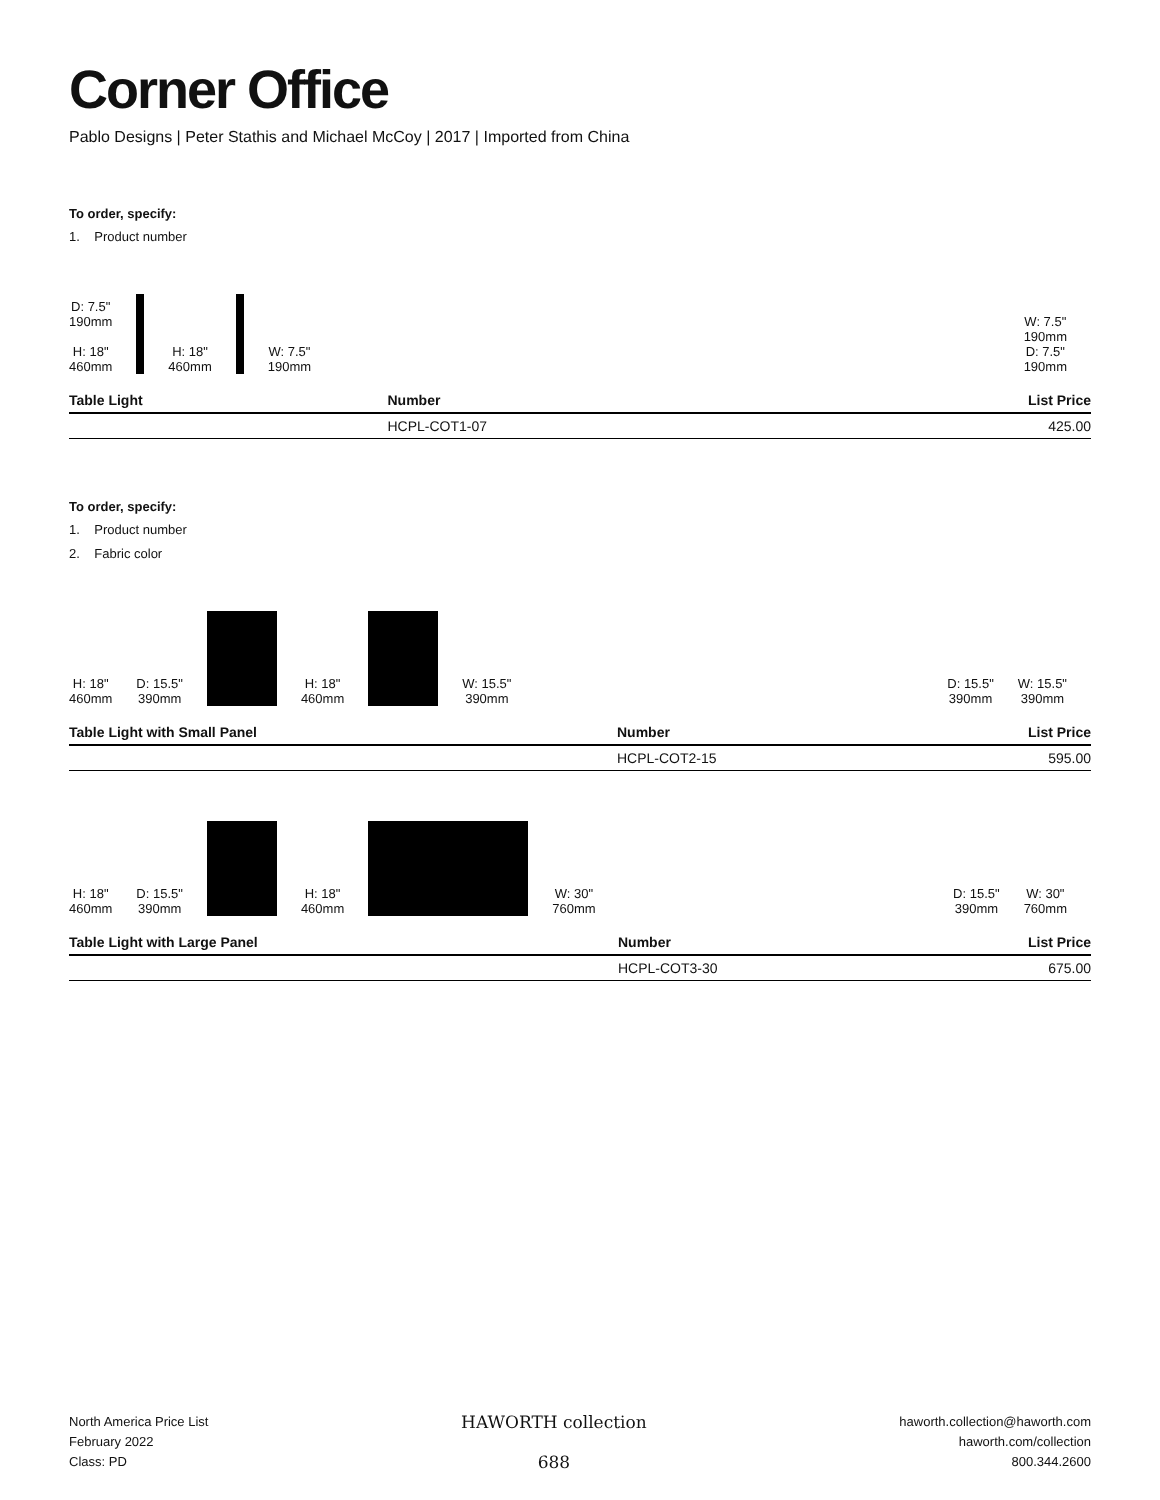Corner Office
Pablo Designs | Peter Stathis and Michael McCoy | 2017 | Imported from China
To order, specify:
1. Product number
D: 7.5"
190mm
H: 18"
460mm H: 18"
460mm W: 7.5"
190mm
W: 7.5"
190mm
D: 7.5"
190mm
| Table Light | Number | List Price |
| --- | --- | --- |
| | HCPL-COT1-07 | 425.00 |
To order, specify:
1. Product number
2. Fabric color
H: 18"
460mm D: 15.5"
390mm H: 18"
460mm W: 15.5"
390mm
D: 15.5"
390mm W: 15.5"
390mm
| Table Light with Small Panel | Number | List Price |
| --- | --- | --- |
| | HCPL-COT2-15 | 595.00 |
H: 18"
460mm D: 15.5"
390mm H: 18"
460mm W: 30"
760mm
D: 15.5"
390mm W: 30"
760mm
| Table Light with Large Panel | Number | List Price |
| --- | --- | --- |
| | HCPL-COT3-30 | 675.00 |
North America Price List
February 2022
Class: PD
HAWORTH collection
688
haworth.collection@haworth.com
haworth.com/collection
800.344.2600